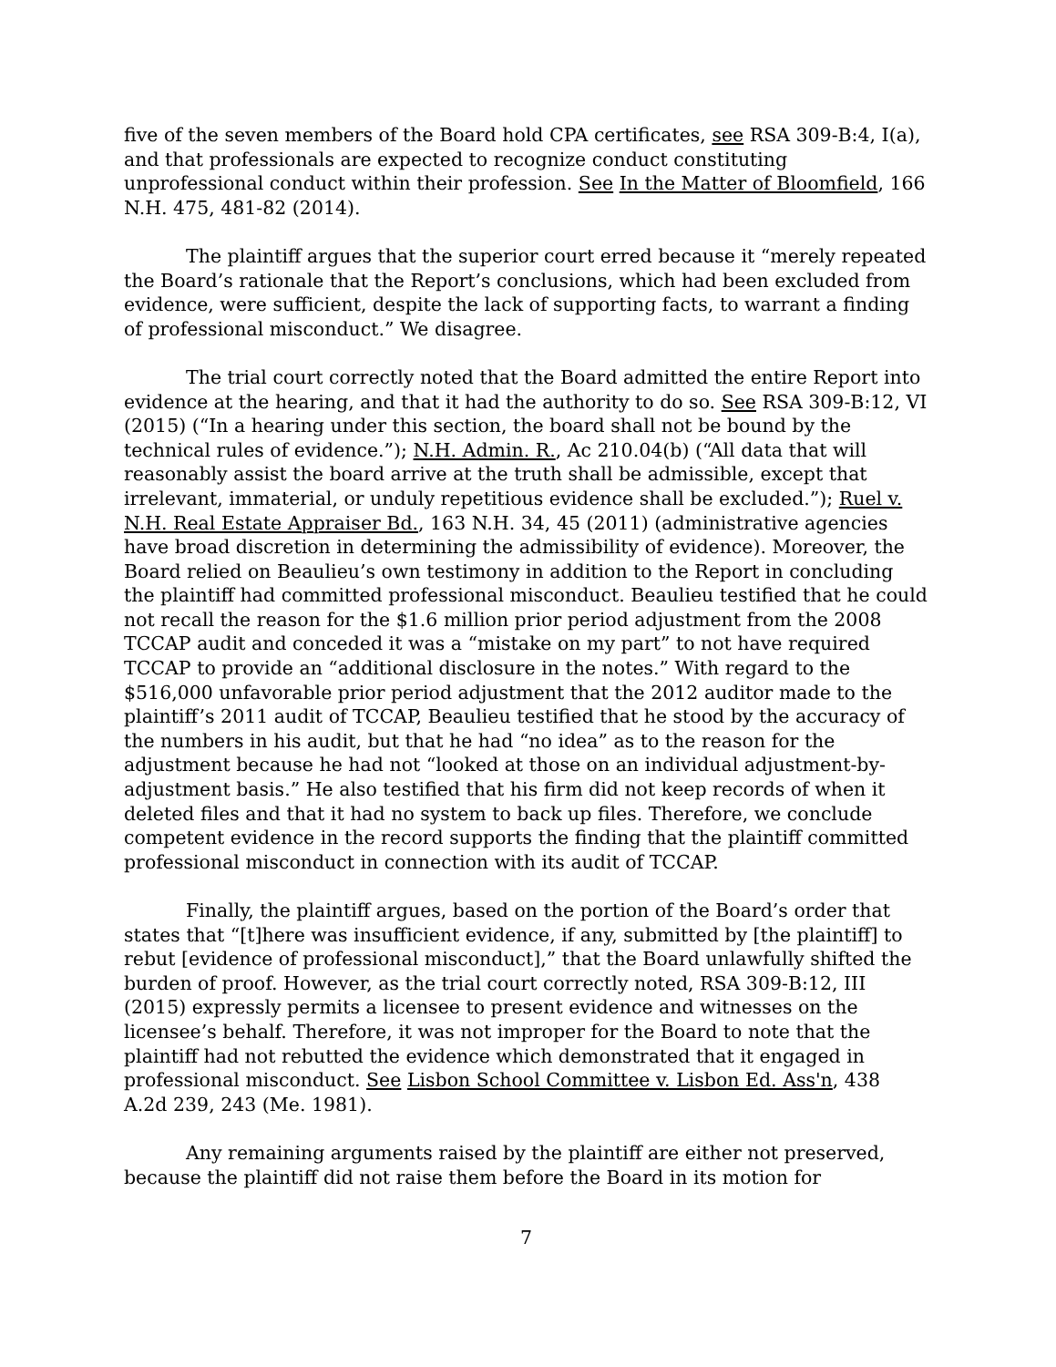five of the seven members of the Board hold CPA certificates, see RSA 309-B:4, I(a), and that professionals are expected to recognize conduct constituting unprofessional conduct within their profession. See In the Matter of Bloomfield, 166 N.H. 475, 481-82 (2014).
The plaintiff argues that the superior court erred because it “merely repeated the Board’s rationale that the Report’s conclusions, which had been excluded from evidence, were sufficient, despite the lack of supporting facts, to warrant a finding of professional misconduct.” We disagree.
The trial court correctly noted that the Board admitted the entire Report into evidence at the hearing, and that it had the authority to do so. See RSA 309-B:12, VI (2015) (“In a hearing under this section, the board shall not be bound by the technical rules of evidence.”); N.H. Admin. R., Ac 210.04(b) (“All data that will reasonably assist the board arrive at the truth shall be admissible, except that irrelevant, immaterial, or unduly repetitious evidence shall be excluded.”); Ruel v. N.H. Real Estate Appraiser Bd., 163 N.H. 34, 45 (2011) (administrative agencies have broad discretion in determining the admissibility of evidence). Moreover, the Board relied on Beaulieu’s own testimony in addition to the Report in concluding the plaintiff had committed professional misconduct. Beaulieu testified that he could not recall the reason for the $1.6 million prior period adjustment from the 2008 TCCAP audit and conceded it was a “mistake on my part” to not have required TCCAP to provide an “additional disclosure in the notes.” With regard to the $516,000 unfavorable prior period adjustment that the 2012 auditor made to the plaintiff’s 2011 audit of TCCAP, Beaulieu testified that he stood by the accuracy of the numbers in his audit, but that he had “no idea” as to the reason for the adjustment because he had not “looked at those on an individual adjustment-by-adjustment basis.” He also testified that his firm did not keep records of when it deleted files and that it had no system to back up files. Therefore, we conclude competent evidence in the record supports the finding that the plaintiff committed professional misconduct in connection with its audit of TCCAP.
Finally, the plaintiff argues, based on the portion of the Board’s order that states that “[t]here was insufficient evidence, if any, submitted by [the plaintiff] to rebut [evidence of professional misconduct],” that the Board unlawfully shifted the burden of proof. However, as the trial court correctly noted, RSA 309-B:12, III (2015) expressly permits a licensee to present evidence and witnesses on the licensee’s behalf. Therefore, it was not improper for the Board to note that the plaintiff had not rebutted the evidence which demonstrated that it engaged in professional misconduct. See Lisbon School Committee v. Lisbon Ed. Ass'n, 438 A.2d 239, 243 (Me. 1981).
Any remaining arguments raised by the plaintiff are either not preserved, because the plaintiff did not raise them before the Board in its motion for
7